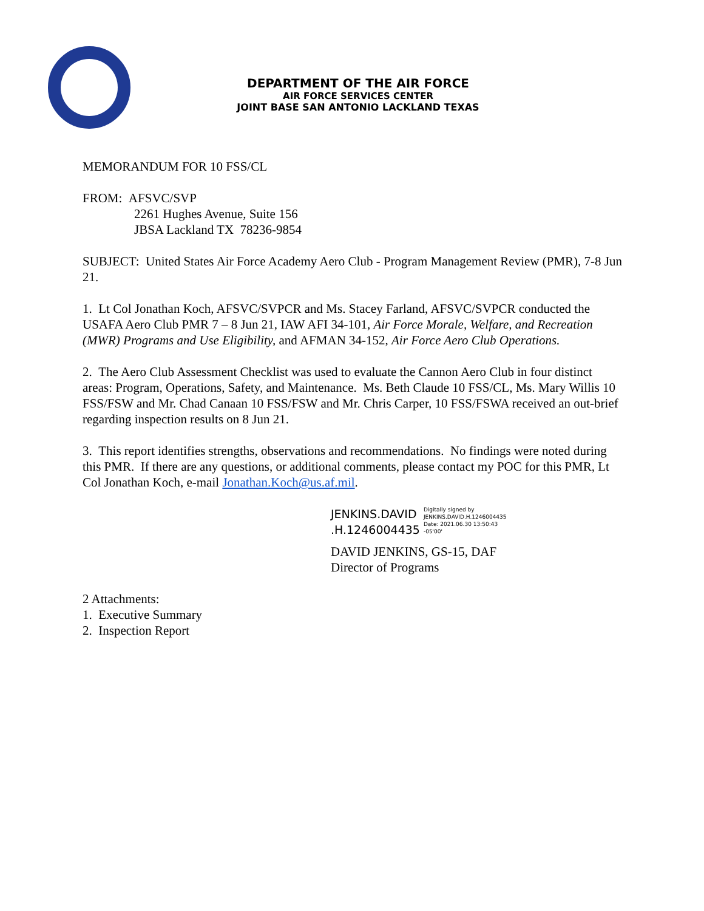DEPARTMENT OF THE AIR FORCE
AIR FORCE SERVICES CENTER
JOINT BASE SAN ANTONIO LACKLAND TEXAS
MEMORANDUM FOR 10 FSS/CL
FROM: AFSVC/SVP
2261 Hughes Avenue, Suite 156
JBSA Lackland TX 78236-9854
SUBJECT: United States Air Force Academy Aero Club - Program Management Review (PMR), 7-8 Jun 21.
1. Lt Col Jonathan Koch, AFSVC/SVPCR and Ms. Stacey Farland, AFSVC/SVPCR conducted the USAFA Aero Club PMR 7 – 8 Jun 21, IAW AFI 34-101, Air Force Morale, Welfare, and Recreation (MWR) Programs and Use Eligibility, and AFMAN 34-152, Air Force Aero Club Operations.
2. The Aero Club Assessment Checklist was used to evaluate the Cannon Aero Club in four distinct areas: Program, Operations, Safety, and Maintenance. Ms. Beth Claude 10 FSS/CL, Ms. Mary Willis 10 FSS/FSW and Mr. Chad Canaan 10 FSS/FSW and Mr. Chris Carper, 10 FSS/FSWA received an out-brief regarding inspection results on 8 Jun 21.
3. This report identifies strengths, observations and recommendations. No findings were noted during this PMR. If there are any questions, or additional comments, please contact my POC for this PMR, Lt Col Jonathan Koch, e-mail Jonathan.Koch@us.af.mil.
JENKINS.DAVID
.H.1246004435
Digitally signed by
JENKINS.DAVID.H.1246004435
Date: 2021.06.30 13:50:43
-05'00'
DAVID JENKINS, GS-15, DAF
Director of Programs
2 Attachments:
1. Executive Summary
2. Inspection Report